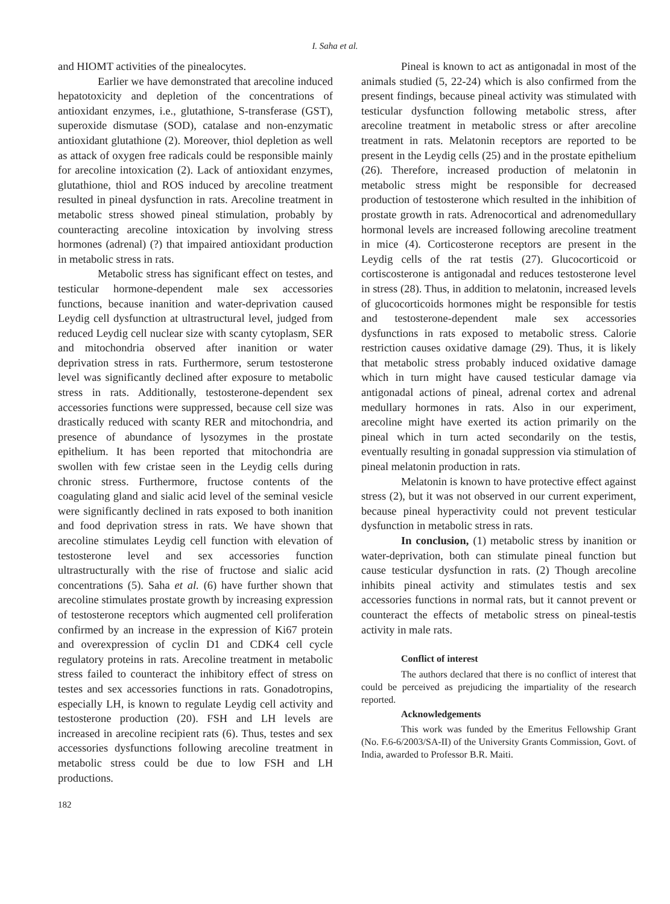I. Saha et al.
and HIOMT activities of the pinealocytes.
Earlier we have demonstrated that arecoline induced hepatotoxicity and depletion of the concentrations of antioxidant enzymes, i.e., glutathione, S-transferase (GST), superoxide dismutase (SOD), catalase and non-enzymatic antioxidant glutathione (2). Moreover, thiol depletion as well as attack of oxygen free radicals could be responsible mainly for arecoline intoxication (2). Lack of antioxidant enzymes, glutathione, thiol and ROS induced by arecoline treatment resulted in pineal dysfunction in rats. Arecoline treatment in metabolic stress showed pineal stimulation, probably by counteracting arecoline intoxication by involving stress hormones (adrenal) (?) that impaired antioxidant production in metabolic stress in rats.
Metabolic stress has significant effect on testes, and testicular hormone-dependent male sex accessories functions, because inanition and water-deprivation caused Leydig cell dysfunction at ultrastructural level, judged from reduced Leydig cell nuclear size with scanty cytoplasm, SER and mitochondria observed after inanition or water deprivation stress in rats. Furthermore, serum testosterone level was significantly declined after exposure to metabolic stress in rats. Additionally, testosterone-dependent sex accessories functions were suppressed, because cell size was drastically reduced with scanty RER and mitochondria, and presence of abundance of lysozymes in the prostate epithelium. It has been reported that mitochondria are swollen with few cristae seen in the Leydig cells during chronic stress. Furthermore, fructose contents of the coagulating gland and sialic acid level of the seminal vesicle were significantly declined in rats exposed to both inanition and food deprivation stress in rats. We have shown that arecoline stimulates Leydig cell function with elevation of testosterone level and sex accessories function ultrastructurally with the rise of fructose and sialic acid concentrations (5). Saha et al. (6) have further shown that arecoline stimulates prostate growth by increasing expression of testosterone receptors which augmented cell proliferation confirmed by an increase in the expression of Ki67 protein and overexpression of cyclin D1 and CDK4 cell cycle regulatory proteins in rats. Arecoline treatment in metabolic stress failed to counteract the inhibitory effect of stress on testes and sex accessories functions in rats. Gonadotropins, especially LH, is known to regulate Leydig cell activity and testosterone production (20). FSH and LH levels are increased in arecoline recipient rats (6). Thus, testes and sex accessories dysfunctions following arecoline treatment in metabolic stress could be due to low FSH and LH productions.
Pineal is known to act as antigonadal in most of the animals studied (5, 22-24) which is also confirmed from the present findings, because pineal activity was stimulated with testicular dysfunction following metabolic stress, after arecoline treatment in metabolic stress or after arecoline treatment in rats. Melatonin receptors are reported to be present in the Leydig cells (25) and in the prostate epithelium (26). Therefore, increased production of melatonin in metabolic stress might be responsible for decreased production of testosterone which resulted in the inhibition of prostate growth in rats. Adrenocortical and adrenomedullary hormonal levels are increased following arecoline treatment in mice (4). Corticosterone receptors are present in the Leydig cells of the rat testis (27). Glucocorticoid or cortiscosterone is antigonadal and reduces testosterone level in stress (28). Thus, in addition to melatonin, increased levels of glucocorticoids hormones might be responsible for testis and testosterone-dependent male sex accessories dysfunctions in rats exposed to metabolic stress. Calorie restriction causes oxidative damage (29). Thus, it is likely that metabolic stress probably induced oxidative damage which in turn might have caused testicular damage via antigonadal actions of pineal, adrenal cortex and adrenal medullary hormones in rats. Also in our experiment, arecoline might have exerted its action primarily on the pineal which in turn acted secondarily on the testis, eventually resulting in gonadal suppression via stimulation of pineal melatonin production in rats.
Melatonin is known to have protective effect against stress (2), but it was not observed in our current experiment, because pineal hyperactivity could not prevent testicular dysfunction in metabolic stress in rats.
In conclusion, (1) metabolic stress by inanition or water-deprivation, both can stimulate pineal function but cause testicular dysfunction in rats. (2) Though arecoline inhibits pineal activity and stimulates testis and sex accessories functions in normal rats, but it cannot prevent or counteract the effects of metabolic stress on pineal-testis activity in male rats.
Conflict of interest
The authors declared that there is no conflict of interest that could be perceived as prejudicing the impartiality of the research reported.
Acknowledgements
This work was funded by the Emeritus Fellowship Grant (No. F.6-6/2003/SA-II) of the University Grants Commission, Govt. of India, awarded to Professor B.R. Maiti.
182